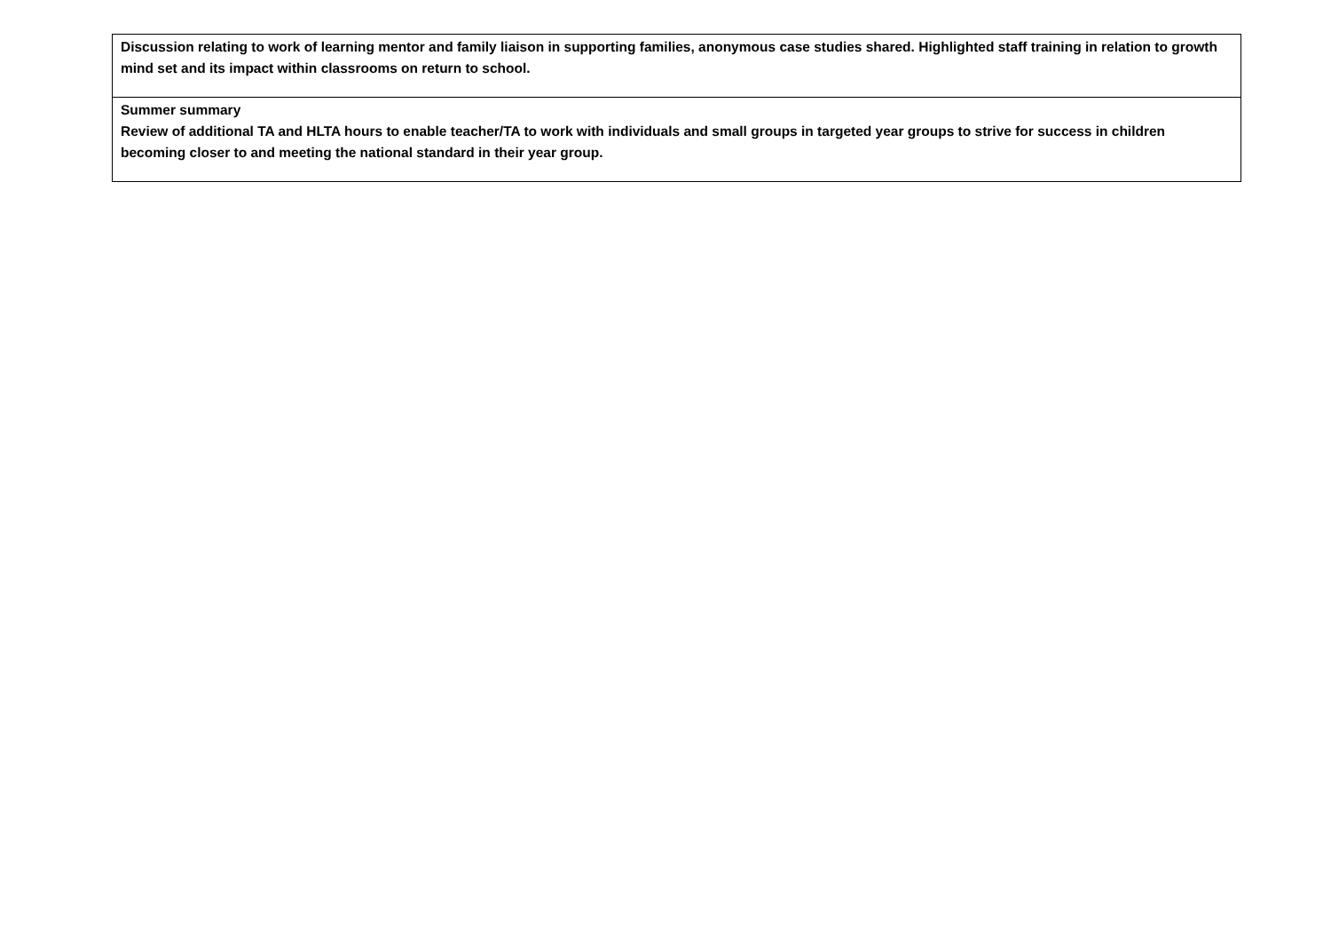| Discussion relating to work of learning mentor and family liaison in supporting families, anonymous case studies shared. Highlighted staff training in relation to growth mind set and its impact within classrooms on return to school. |
| Summer summary Review of additional TA and HLTA hours to enable teacher/TA to work with individuals and small groups in targeted year groups to strive for success in children becoming closer to and meeting the national standard in their year group. |